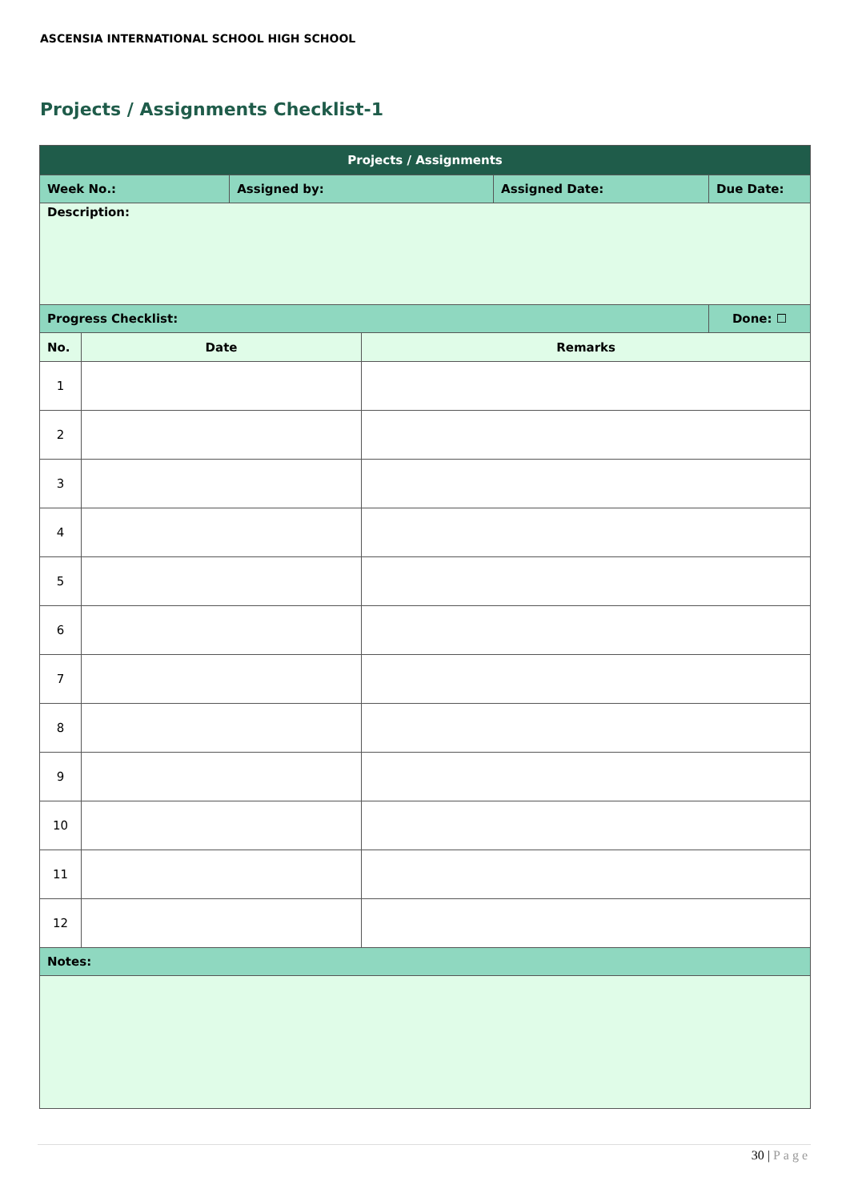ASCENSIA INTERNATIONAL SCHOOL HIGH SCHOOL
Projects / Assignments Checklist-1
| Projects / Assignments | | | | | |
| --- | --- | --- | --- | --- | --- |
| Week No.: | | Assigned by: | | Assigned Date: | Due Date: |
| Description: | | | | | |
| Progress Checklist: | | | | | Done: ☐ |
| No. | Date | | Remarks | | |
| 1 | | | | | |
| 2 | | | | | |
| 3 | | | | | |
| 4 | | | | | |
| 5 | | | | | |
| 6 | | | | | |
| 7 | | | | | |
| 8 | | | | | |
| 9 | | | | | |
| 10 | | | | | |
| 11 | | | | | |
| 12 | | | | | |
| Notes: | | | | | |
30 | Page